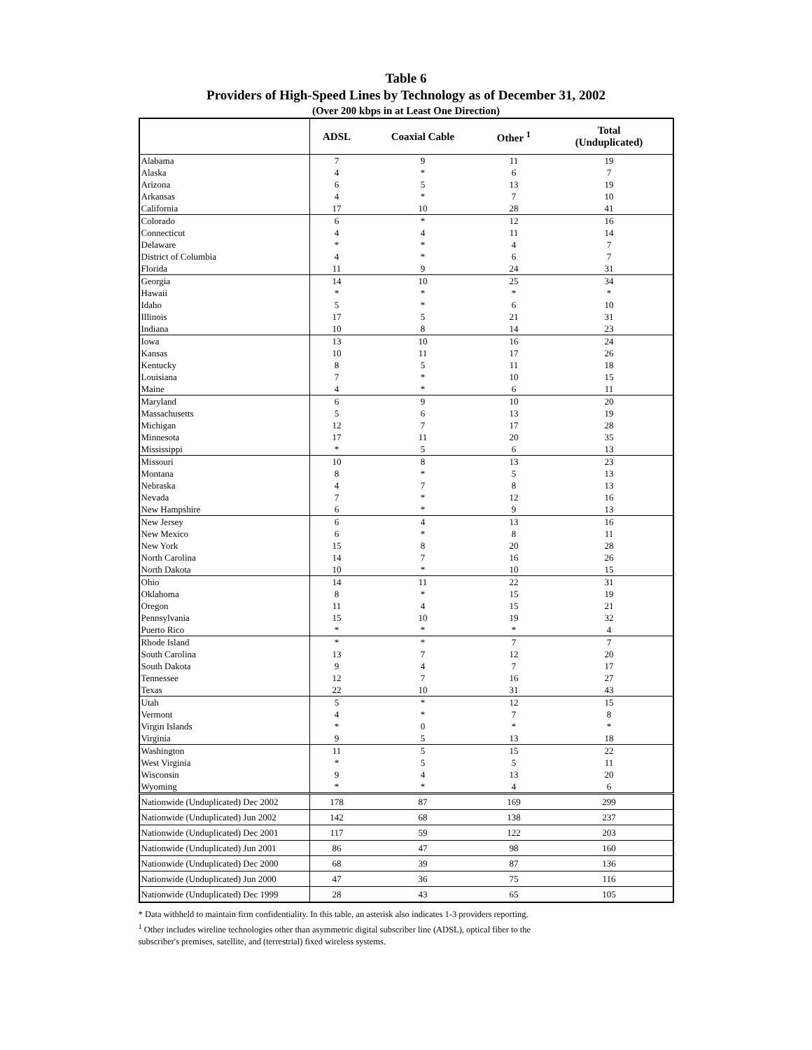Table 6
Providers of High-Speed Lines by Technology as of December 31, 2002
(Over 200 kbps in at Least One Direction)
| | ADSL | Coaxial Cable | Other <sup>1</sup> | Total (Unduplicated) |
| --- | --- | --- | --- | --- |
| Alabama | 7 | 9 | 11 | 19 |
| Alaska | 4 | * | 6 | 7 |
| Arizona | 6 | 5 | 13 | 19 |
| Arkansas | 4 | * | 7 | 10 |
| California | 17 | 10 | 28 | 41 |
| Colorado | 6 | * | 12 | 16 |
| Connecticut | 4 | 4 | 11 | 14 |
| Delaware | * | * | 4 | 7 |
| District of Columbia | 4 | * | 6 | 7 |
| Florida | 11 | 9 | 24 | 31 |
| Georgia | 14 | 10 | 25 | 34 |
| Hawaii | * | * | * | * |
| Idaho | 5 | * | 6 | 10 |
| Illinois | 17 | 5 | 21 | 31 |
| Indiana | 10 | 8 | 14 | 23 |
| Iowa | 13 | 10 | 16 | 24 |
| Kansas | 10 | 11 | 17 | 26 |
| Kentucky | 8 | 5 | 11 | 18 |
| Louisiana | 7 | * | 10 | 15 |
| Maine | 4 | * | 6 | 11 |
| Maryland | 6 | 9 | 10 | 20 |
| Massachusetts | 5 | 6 | 13 | 19 |
| Michigan | 12 | 7 | 17 | 28 |
| Minnesota | 17 | 11 | 20 | 35 |
| Mississippi | * | 5 | 6 | 13 |
| Missouri | 10 | 8 | 13 | 23 |
| Montana | 8 | * | 5 | 13 |
| Nebraska | 4 | 7 | 8 | 13 |
| Nevada | 7 | * | 12 | 16 |
| New Hampshire | 6 | * | 9 | 13 |
| New Jersey | 6 | 4 | 13 | 16 |
| New Mexico | 6 | * | 8 | 11 |
| New York | 15 | 8 | 20 | 28 |
| North Carolina | 14 | 7 | 16 | 26 |
| North Dakota | 10 | * | 10 | 15 |
| Ohio | 14 | 11 | 22 | 31 |
| Oklahoma | 8 | * | 15 | 19 |
| Oregon | 11 | 4 | 15 | 21 |
| Pennsylvania | 15 | 10 | 19 | 32 |
| Puerto Rico | * | * | * | 4 |
| Rhode Island | * | * | 7 | 7 |
| South Carolina | 13 | 7 | 12 | 20 |
| South Dakota | 9 | 4 | 7 | 17 |
| Tennessee | 12 | 7 | 16 | 27 |
| Texas | 22 | 10 | 31 | 43 |
| Utah | 5 | * | 12 | 15 |
| Vermont | 4 | * | 7 | 8 |
| Virgin Islands | * | 0 | * | * |
| Virginia | 9 | 5 | 13 | 18 |
| Washington | 11 | 5 | 15 | 22 |
| West Virginia | * | 5 | 5 | 11 |
| Wisconsin | 9 | 4 | 13 | 20 |
| Wyoming | * | * | 4 | 6 |
| Nationwide (Unduplicated) Dec 2002 | 178 | 87 | 169 | 299 |
| Nationwide (Unduplicated) Jun 2002 | 142 | 68 | 138 | 237 |
| Nationwide (Unduplicated) Dec 2001 | 117 | 59 | 122 | 203 |
| Nationwide (Unduplicated) Jun 2001 | 86 | 47 | 98 | 160 |
| Nationwide (Unduplicated) Dec 2000 | 68 | 39 | 87 | 136 |
| Nationwide (Unduplicated) Jun 2000 | 47 | 36 | 75 | 116 |
| Nationwide (Unduplicated) Dec 1999 | 28 | 43 | 65 | 105 |
* Data withheld to maintain firm confidentiality. In this table, an asterisk also indicates 1-3 providers reporting.
<sup>1</sup> Other includes wireline technologies other than asymmetric digital subscriber line (ADSL), optical fiber to the
subscriber's premises, satellite, and (terrestrial) fixed wireless systems.